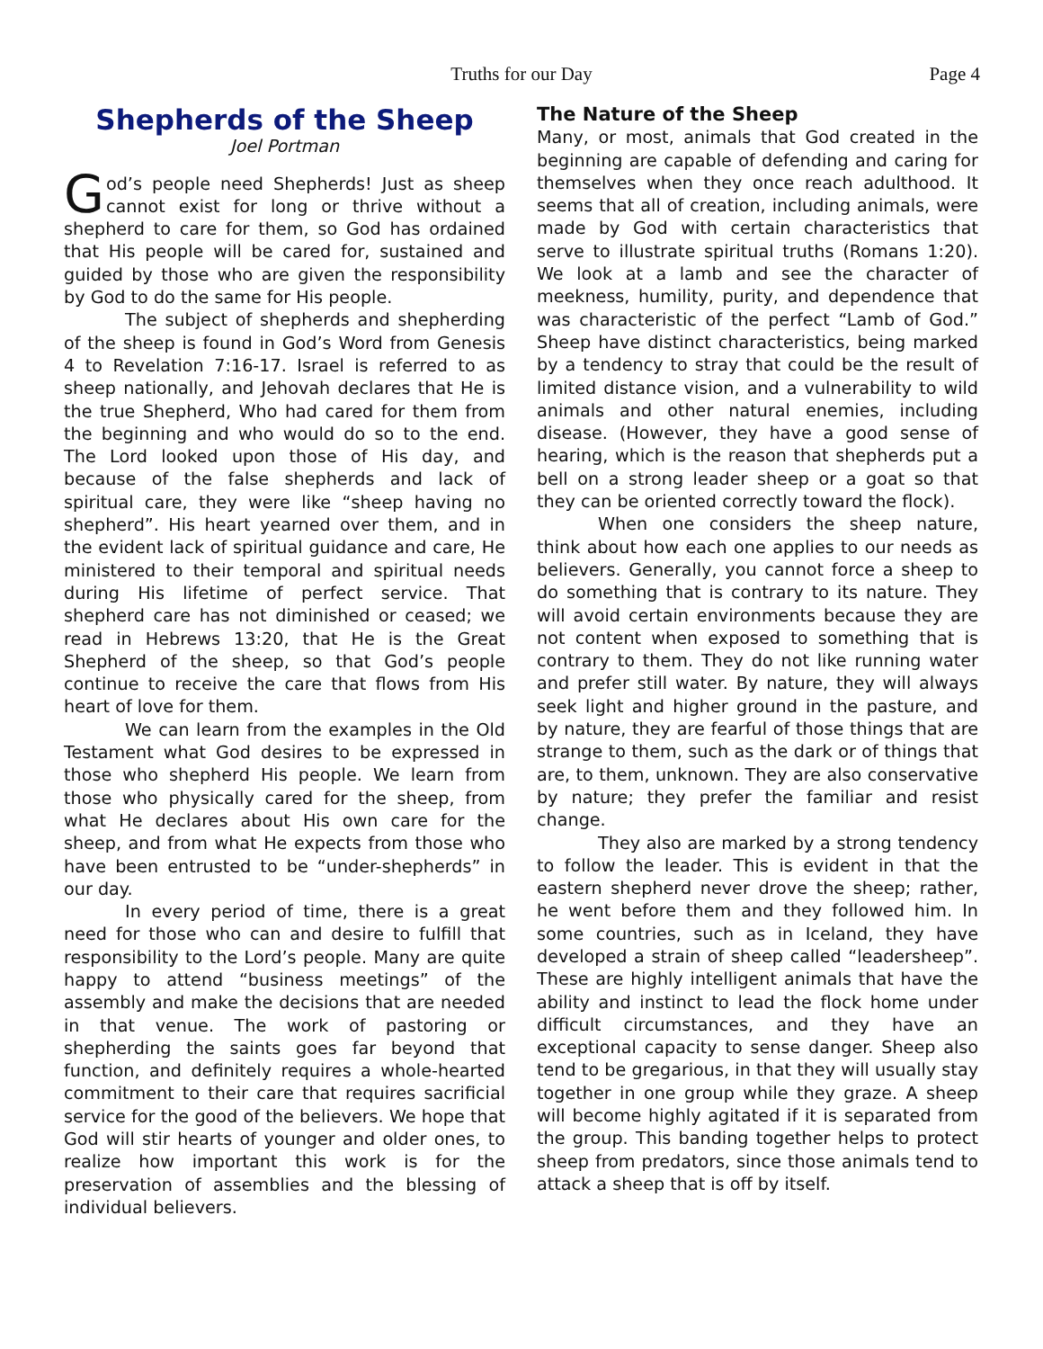Truths for our Day Page 4
Shepherds of the Sheep
Joel Portman
God’s people need Shepherds! Just as sheep cannot exist for long or thrive without a shepherd to care for them, so God has ordained that His people will be cared for, sustained and guided by those who are given the responsibility by God to do the same for His people.
The subject of shepherds and shepherding of the sheep is found in God’s Word from Genesis 4 to Revelation 7:16-17. Israel is referred to as sheep nationally, and Jehovah declares that He is the true Shepherd, Who had cared for them from the beginning and who would do so to the end. The Lord looked upon those of His day, and because of the false shepherds and lack of spiritual care, they were like “sheep having no shepherd”. His heart yearned over them, and in the evident lack of spiritual guidance and care, He ministered to their temporal and spiritual needs during His lifetime of perfect service. That shepherd care has not diminished or ceased; we read in Hebrews 13:20, that He is the Great Shepherd of the sheep, so that God’s people continue to receive the care that flows from His heart of love for them.
We can learn from the examples in the Old Testament what God desires to be expressed in those who shepherd His people. We learn from those who physically cared for the sheep, from what He declares about His own care for the sheep, and from what He expects from those who have been entrusted to be “under-shepherds” in our day.
In every period of time, there is a great need for those who can and desire to fulfill that responsibility to the Lord’s people. Many are quite happy to attend “business meetings” of the assembly and make the decisions that are needed in that venue. The work of pastoring or shepherding the saints goes far beyond that function, and definitely requires a whole-hearted commitment to their care that requires sacrificial service for the good of the believers. We hope that God will stir hearts of younger and older ones, to realize how important this work is for the preservation of assemblies and the blessing of individual believers.
The Nature of the Sheep
Many, or most, animals that God created in the beginning are capable of defending and caring for themselves when they once reach adulthood. It seems that all of creation, including animals, were made by God with certain characteristics that serve to illustrate spiritual truths (Romans 1:20). We look at a lamb and see the character of meekness, humility, purity, and dependence that was characteristic of the perfect “Lamb of God.” Sheep have distinct characteristics, being marked by a tendency to stray that could be the result of limited distance vision, and a vulnerability to wild animals and other natural enemies, including disease. (However, they have a good sense of hearing, which is the reason that shepherds put a bell on a strong leader sheep or a goat so that they can be oriented correctly toward the flock).
When one considers the sheep nature, think about how each one applies to our needs as believers. Generally, you cannot force a sheep to do something that is contrary to its nature. They will avoid certain environments because they are not content when exposed to something that is contrary to them. They do not like running water and prefer still water. By nature, they will always seek light and higher ground in the pasture, and by nature, they are fearful of those things that are strange to them, such as the dark or of things that are, to them, unknown. They are also conservative by nature; they prefer the familiar and resist change.
They also are marked by a strong tendency to follow the leader. This is evident in that the eastern shepherd never drove the sheep; rather, he went before them and they followed him. In some countries, such as in Iceland, they have developed a strain of sheep called “leadersheep”. These are highly intelligent animals that have the ability and instinct to lead the flock home under difficult circumstances, and they have an exceptional capacity to sense danger. Sheep also tend to be gregarious, in that they will usually stay together in one group while they graze. A sheep will become highly agitated if it is separated from the group. This banding together helps to protect sheep from predators, since those animals tend to attack a sheep that is off by itself.